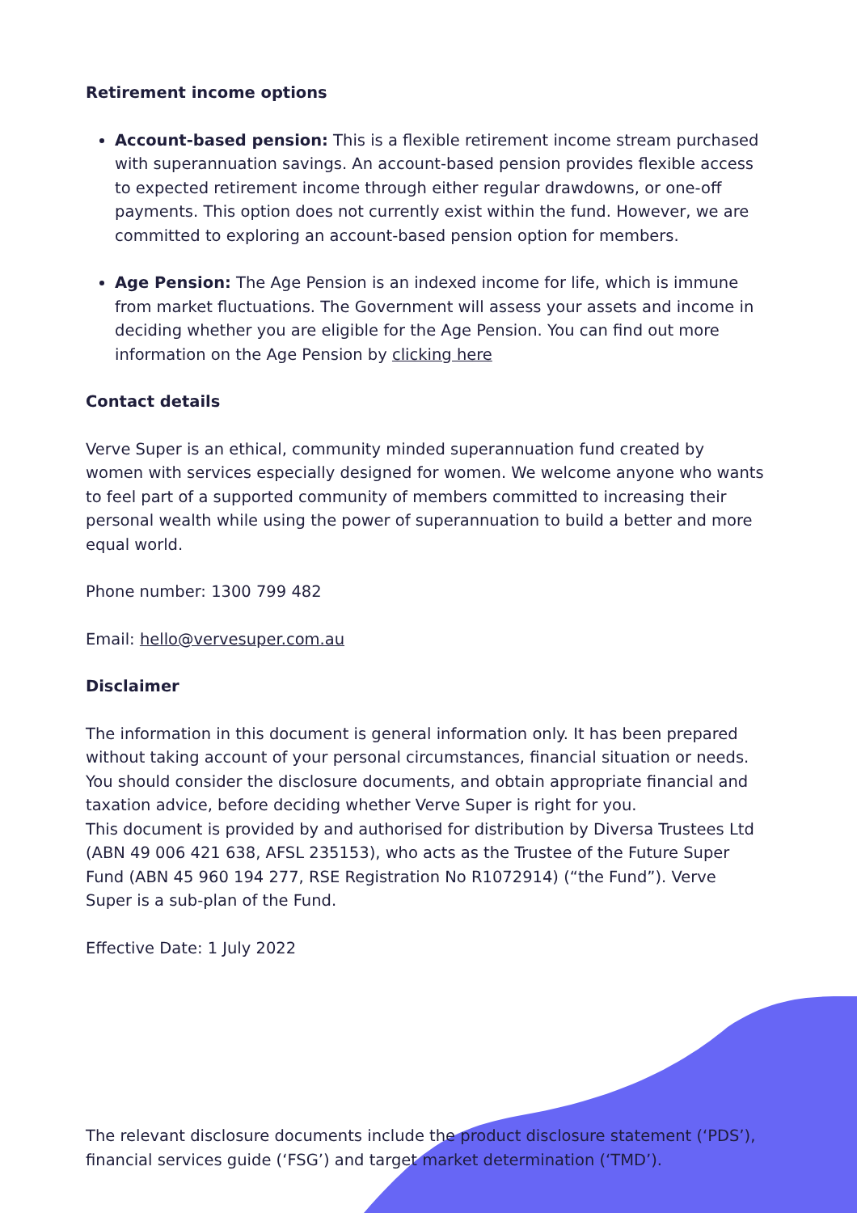Retirement income options
Account-based pension: This is a flexible retirement income stream purchased with superannuation savings. An account-based pension provides flexible access to expected retirement income through either regular drawdowns, or one-off payments. This option does not currently exist within the fund. However, we are committed to exploring an account-based pension option for members.
Age Pension: The Age Pension is an indexed income for life, which is immune from market fluctuations. The Government will assess your assets and income in deciding whether you are eligible for the Age Pension. You can find out more information on the Age Pension by clicking here
Contact details
Verve Super is an ethical, community minded superannuation fund created by women with services especially designed for women. We welcome anyone who wants to feel part of a supported community of members committed to increasing their personal wealth while using the power of superannuation to build a better and more equal world.
Phone number: 1300 799 482
Email: hello@vervesuper.com.au
Disclaimer
The information in this document is general information only. It has been prepared without taking account of your personal circumstances, financial situation or needs. You should consider the disclosure documents, and obtain appropriate financial and taxation advice, before deciding whether Verve Super is right for you.
This document is provided by and authorised for distribution by Diversa Trustees Ltd (ABN 49 006 421 638, AFSL 235153), who acts as the Trustee of the Future Super Fund (ABN 45 960 194 277, RSE Registration No R1072914) (“the Fund”). Verve Super is a sub-plan of the Fund.
Effective Date: 1 July 2022
The relevant disclosure documents include the product disclosure statement (‘PDS’), financial services guide (‘FSG’) and target market determination (‘TMD’).